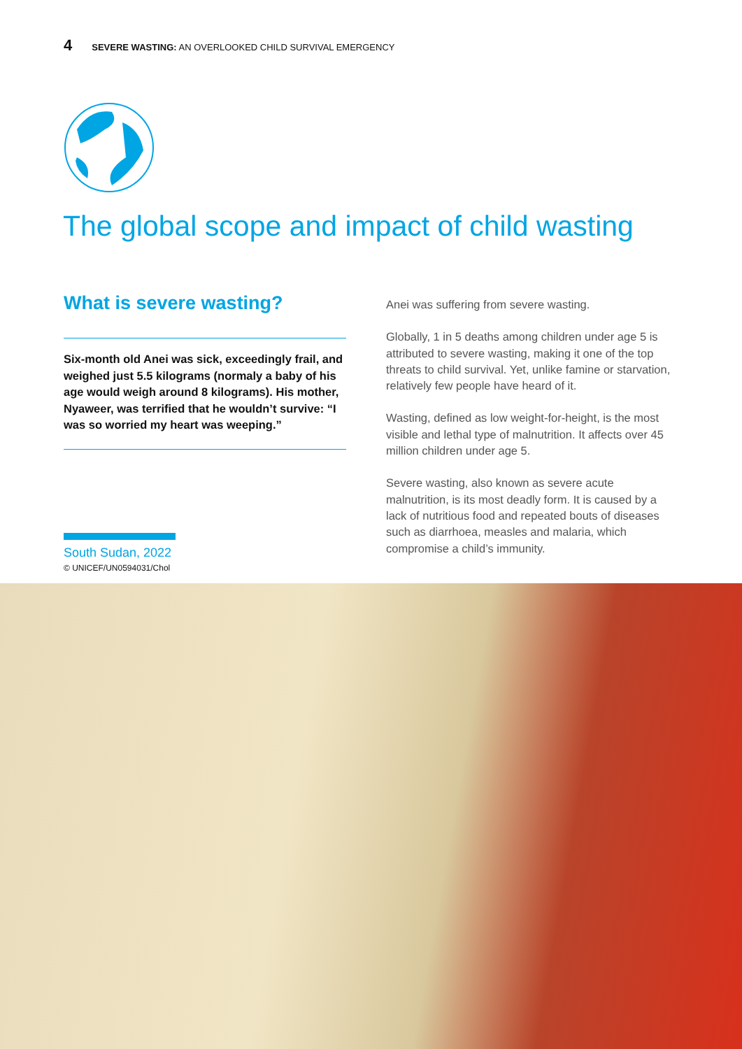4 SEVERE WASTING: AN OVERLOOKED CHILD SURVIVAL EMERGENCY
The global scope and impact of child wasting
What is severe wasting?
Six-month old Anei was sick, exceedingly frail, and weighed just 5.5 kilograms (normaly a baby of his age would weigh around 8 kilograms). His mother, Nyaweer, was terrified that he wouldn’t survive: “I was so worried my heart was weeping.”
South Sudan, 2022
© UNICEF/UN0594031/Chol
Anei was suffering from severe wasting.
Globally, 1 in 5 deaths among children under age 5 is attributed to severe wasting, making it one of the top threats to child survival. Yet, unlike famine or starvation, relatively few people have heard of it.
Wasting, defined as low weight-for-height, is the most visible and lethal type of malnutrition. It affects over 45 million children under age 5.
Severe wasting, also known as severe acute malnutrition, is its most deadly form. It is caused by a lack of nutritious food and repeated bouts of diseases such as diarrhoea, measles and malaria, which compromise a child’s immunity.